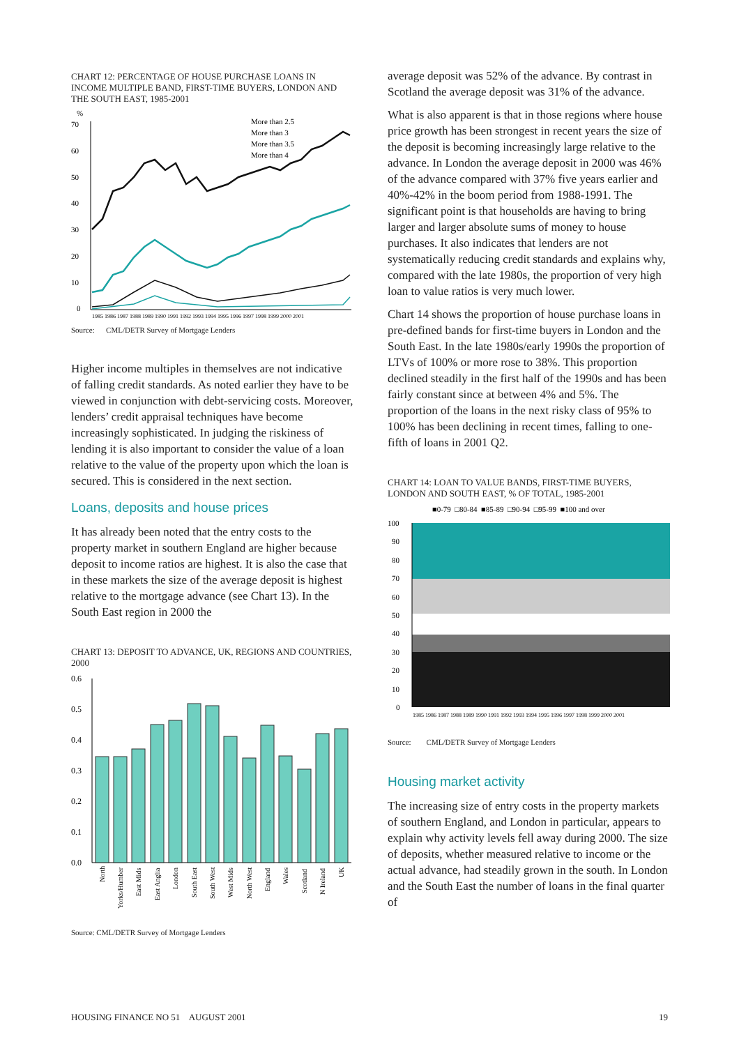CHART 12: PERCENTAGE OF HOUSE PURCHASE LOANS IN INCOME MULTIPLE BAND, FIRST-TIME BUYERS, LONDON AND THE SOUTH EAST, 1985-2001
%
70
60
50
40
30
20
10
0
More than 2.5
More than 3
More than 3.5
More than 4
1985 1986 1987 1988 1989 1990 1991 1992 1993 1994 1995 1996 1997 1998 1999 2000 2001
Source: CML/DETR Survey of Mortgage Lenders
Higher income multiples in themselves are not indicative of falling credit standards. As noted earlier they have to be viewed in conjunction with debt-servicing costs. Moreover, lenders’ credit appraisal techniques have become increasingly sophisticated. In judging the riskiness of lending it is also important to consider the value of a loan relative to the value of the property upon which the loan is secured. This is considered in the next section.
Loans, deposits and house prices
It has already been noted that the entry costs to the property market in southern England are higher because deposit to income ratios are highest. It is also the case that in these markets the size of the average deposit is highest relative to the mortgage advance (see Chart 13). In the South East region in 2000 the
CHART 13: DEPOSIT TO ADVANCE, UK, REGIONS AND COUNTRIES, 2000
0.6
0.5
0.4
0.3
0.2
0.1
0.0
North
Yorks/Humber
East Mids
East Anglia
London
South East
South West
West Mids
North West
England
Wales
Scotland
N Ireland
UK
Source: CML/DETR Survey of Mortgage Lenders
average deposit was 52% of the advance. By contrast in Scotland the average deposit was 31% of the advance.
What is also apparent is that in those regions where house price growth has been strongest in recent years the size of the deposit is becoming increasingly large relative to the advance. In London the average deposit in 2000 was 46% of the advance compared with 37% five years earlier and 40%-42% in the boom period from 1988-1991. The significant point is that households are having to bring larger and larger absolute sums of money to house purchases. It also indicates that lenders are not systematically reducing credit standards and explains why, compared with the late 1980s, the proportion of very high loan to value ratios is very much lower.
Chart 14 shows the proportion of house purchase loans in pre-defined bands for first-time buyers in London and the South East. In the late 1980s/early 1990s the proportion of LTVs of 100% or more rose to 38%. This proportion declined steadily in the first half of the 1990s and has been fairly constant since at between 4% and 5%. The proportion of the loans in the next risky class of 95% to 100% has been declining in recent times, falling to one-fifth of loans in 2001 Q2.
CHART 14: LOAN TO VALUE BANDS, FIRST-TIME BUYERS, LONDON AND SOUTH EAST, % OF TOTAL, 1985-2001
■0-79 □80-84 ■85-89 □90-94 □95-99 ■100 and over
100
90
80
70
60
50
40
30
20
10
0
1985 1986 1987 1988 1989 1990 1991 1992 1993 1994 1995 1996 1997 1998 1999 2000 2001
Source: CML/DETR Survey of Mortgage Lenders
Housing market activity
The increasing size of entry costs in the property markets of southern England, and London in particular, appears to explain why activity levels fell away during 2000. The size of deposits, whether measured relative to income or the actual advance, had steadily grown in the south. In London and the South East the number of loans in the final quarter of
HOUSING FINANCE NO 51 AUGUST 2001
19